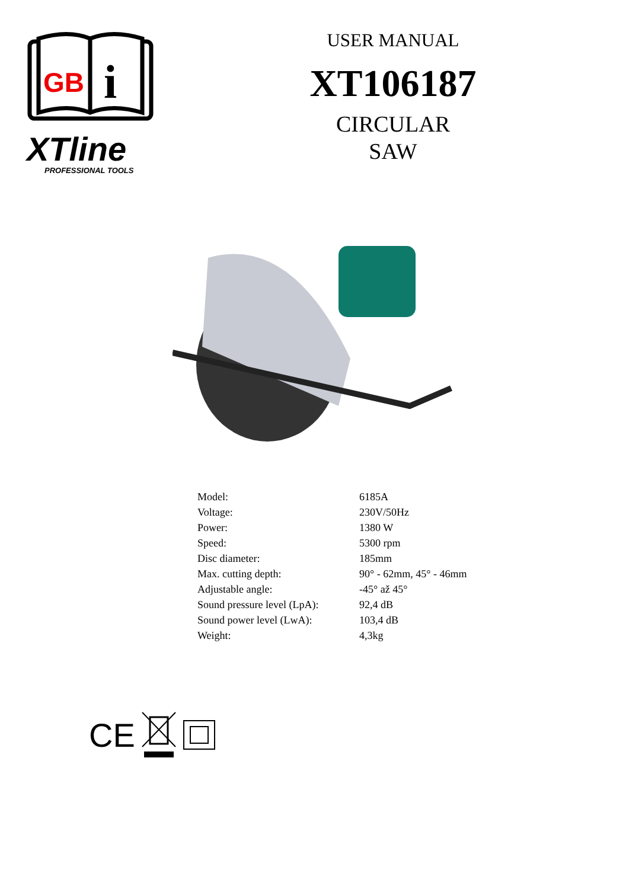GB
i
XTline
PROFESSIONAL TOOLS
USER MANUAL
XT106187
CIRCULAR
SAW
| Model: | 6185A |
| Voltage: | 230V/50Hz |
| Power: | 1380 W |
| Speed: | 5300 rpm |
| Disc diameter: | 185mm |
| Max. cutting depth: | 90° - 62mm, 45° - 46mm |
| Adjustable angle: | -45° až 45° |
| Sound pressure level (LpA): | 92,4 dB |
| Sound power level (LwA): | 103,4 dB |
| Weight: | 4,3kg |
CE